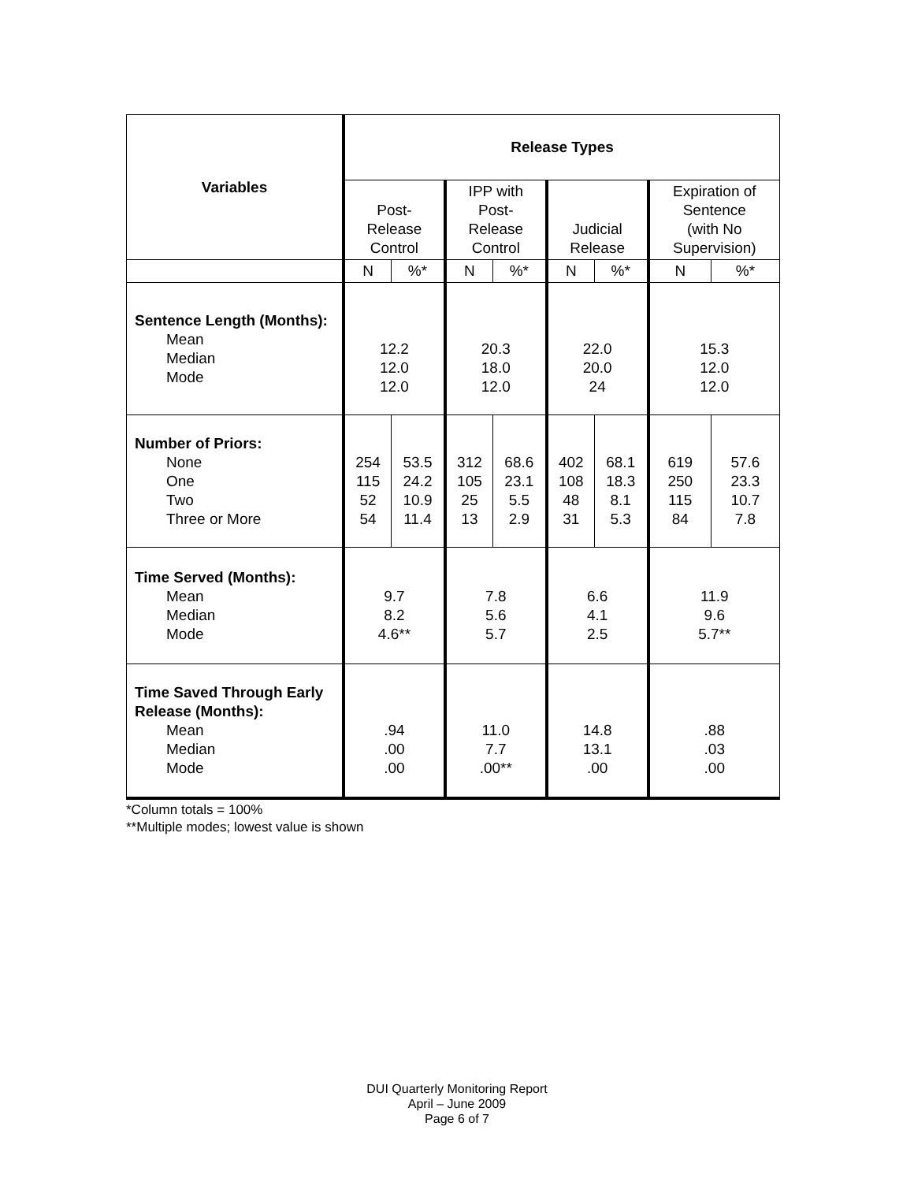| Variables | Release Types | | | | | | | |
| --- | --- | --- | --- | --- | --- | --- | --- | --- |
| | Post- Release Control | | IPP with Post- Release Control | | Judicial Release | | Expiration of Sentence (with No Supervision) | |
| | N | %* | N | %* | N | %* | N | %* |
| Sentence Length (Months): Mean Median Mode | 12.2 12.0 12.0 | | 20.3 18.0 12.0 | | 22.0 20.0 24 | | 15.3 12.0 12.0 | |
| Number of Priors: None One Two Three or More | 254 115 52 54 | 53.5 24.2 10.9 11.4 | 312 105 25 13 | 68.6 23.1 5.5 2.9 | 402 108 48 31 | 68.1 18.3 8.1 5.3 | 619 250 115 84 | 57.6 23.3 10.7 7.8 |
| Time Served (Months): Mean Median Mode | 9.7 8.2 4.6** | | 7.8 5.6 5.7 | | 6.6 4.1 2.5 | | 11.9 9.6 5.7** | |
| Time Saved Through Early Release (Months): Mean Median Mode | .94 .00 .00 | | 11.0 7.7 .00** | | 14.8 13.1 .00 | | .88 .03 .00 | |
*Column totals = 100%
**Multiple modes; lowest value is shown
DUI Quarterly Monitoring Report
April – June 2009
Page 6 of 7